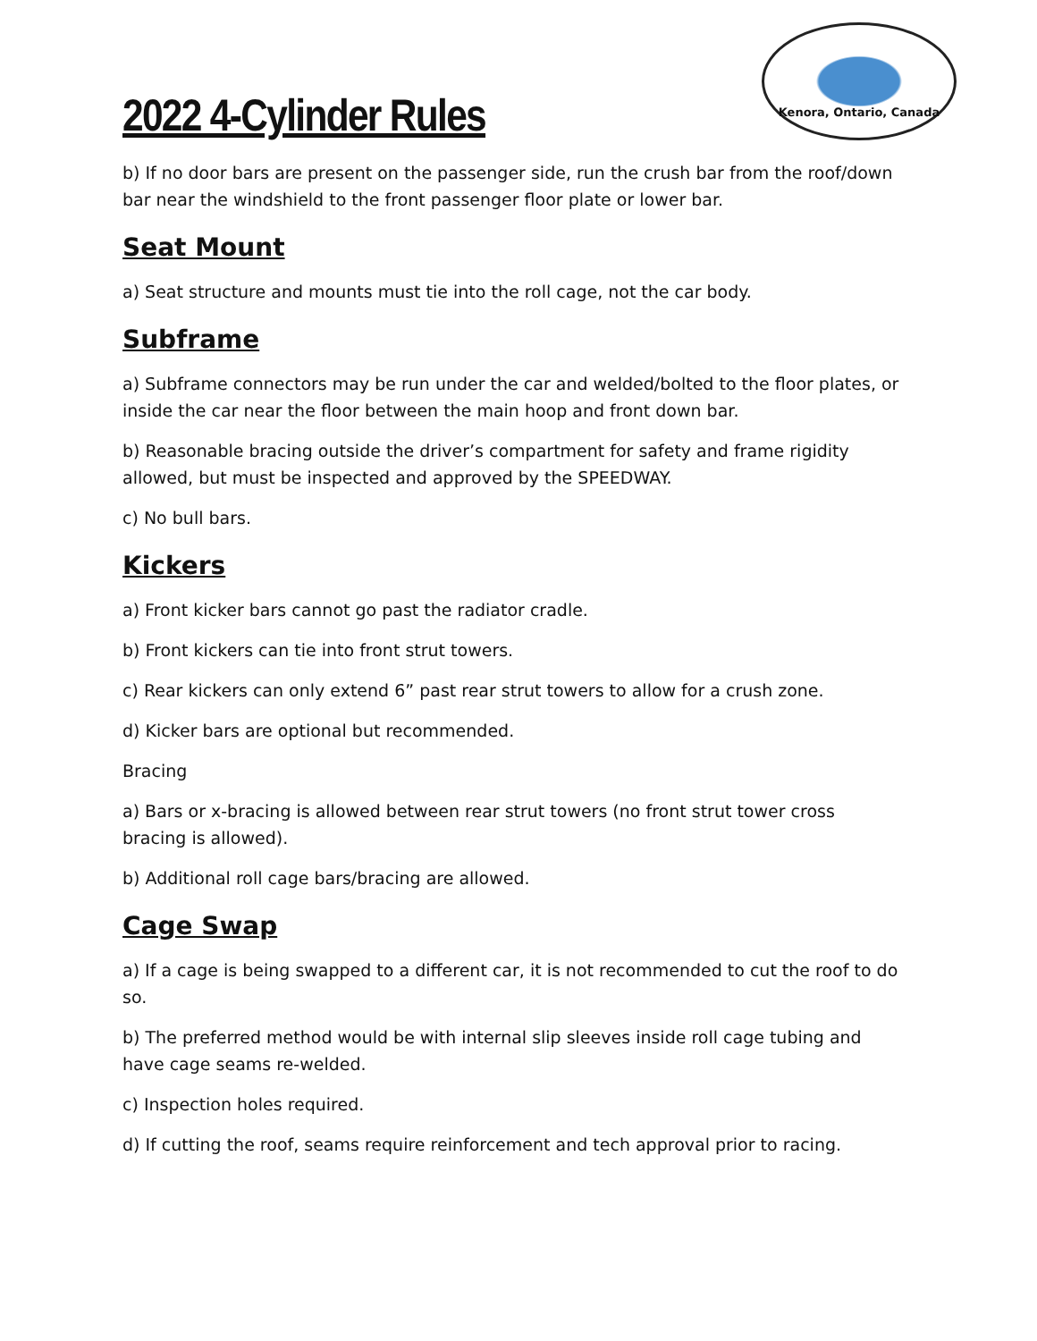Kenora, Ontario, Canada
2022 4-Cylinder Rules
b) If no door bars are present on the passenger side, run the crush bar from the roof/down bar near the windshield to the front passenger floor plate or lower bar.
Seat Mount
a) Seat structure and mounts must tie into the roll cage, not the car body.
Subframe
a) Subframe connectors may be run under the car and welded/bolted to the floor plates, or inside the car near the floor between the main hoop and front down bar.
b) Reasonable bracing outside the driver’s compartment for safety and frame rigidity allowed, but must be inspected and approved by the SPEEDWAY.
c) No bull bars.
Kickers
a) Front kicker bars cannot go past the radiator cradle.
b) Front kickers can tie into front strut towers.
c) Rear kickers can only extend 6” past rear strut towers to allow for a crush zone.
d) Kicker bars are optional but recommended.
Bracing
a) Bars or x-bracing is allowed between rear strut towers (no front strut tower cross bracing is allowed).
b) Additional roll cage bars/bracing are allowed.
Cage Swap
a) If a cage is being swapped to a different car, it is not recommended to cut the roof to do so.
b) The preferred method would be with internal slip sleeves inside roll cage tubing and have cage seams re-welded.
c) Inspection holes required.
d) If cutting the roof, seams require reinforcement and tech approval prior to racing.